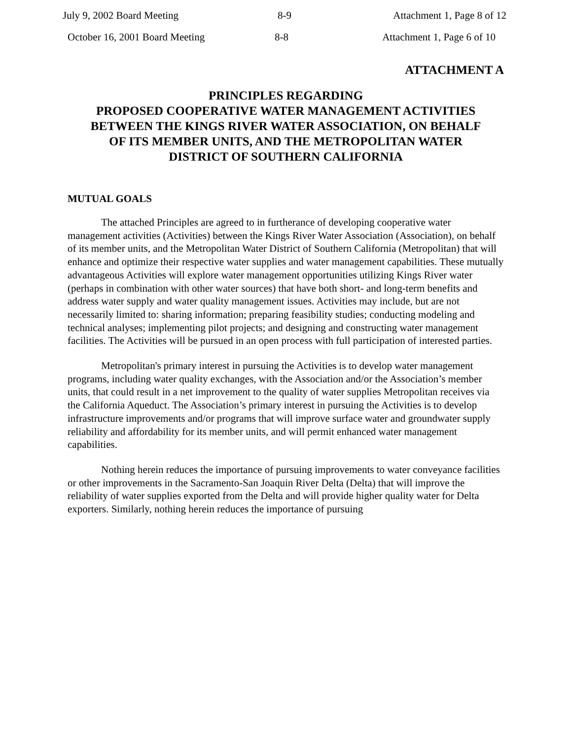July 9, 2002 Board Meeting 8-9 Attachment 1, Page 8 of 12
October 16, 2001 Board Meeting 8-8 Attachment 1, Page 6 of 10
ATTACHMENT A
PRINCIPLES REGARDING
PROPOSED COOPERATIVE WATER MANAGEMENT ACTIVITIES
BETWEEN THE KINGS RIVER WATER ASSOCIATION, ON BEHALF
OF ITS MEMBER UNITS, AND THE METROPOLITAN WATER
DISTRICT OF SOUTHERN CALIFORNIA
MUTUAL GOALS
The attached Principles are agreed to in furtherance of developing cooperative water management activities (Activities) between the Kings River Water Association (Association), on behalf of its member units, and the Metropolitan Water District of Southern California (Metropolitan) that will enhance and optimize their respective water supplies and water management capabilities. These mutually advantageous Activities will explore water management opportunities utilizing Kings River water (perhaps in combination with other water sources) that have both short- and long-term benefits and address water supply and water quality management issues. Activities may include, but are not necessarily limited to: sharing information; preparing feasibility studies; conducting modeling and technical analyses; implementing pilot projects; and designing and constructing water management facilities. The Activities will be pursued in an open process with full participation of interested parties.
Metropolitan's primary interest in pursuing the Activities is to develop water management programs, including water quality exchanges, with the Association and/or the Association’s member units, that could result in a net improvement to the quality of water supplies Metropolitan receives via the California Aqueduct. The Association’s primary interest in pursuing the Activities is to develop infrastructure improvements and/or programs that will improve surface water and groundwater supply reliability and affordability for its member units, and will permit enhanced water management capabilities.
Nothing herein reduces the importance of pursuing improvements to water conveyance facilities or other improvements in the Sacramento-San Joaquin River Delta (Delta) that will improve the reliability of water supplies exported from the Delta and will provide higher quality water for Delta exporters. Similarly, nothing herein reduces the importance of pursuing